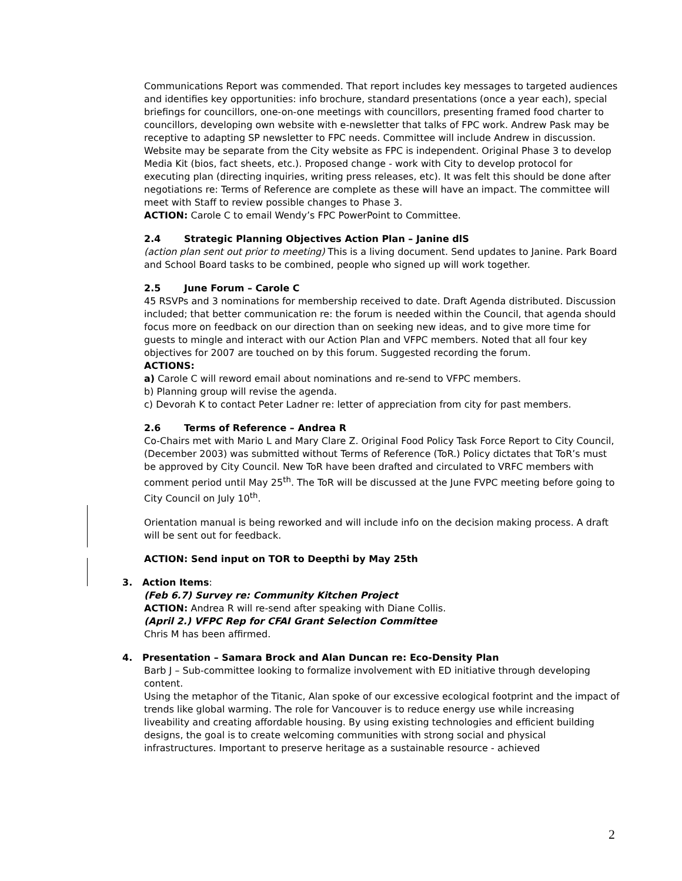Communications Report was commended. That report includes key messages to targeted audiences and identifies key opportunities: info brochure, standard presentations (once a year each), special briefings for councillors, one-on-one meetings with councillors, presenting framed food charter to councillors, developing own website with e-newsletter that talks of FPC work. Andrew Pask may be receptive to adapting SP newsletter to FPC needs. Committee will include Andrew in discussion. Website may be separate from the City website as FPC is independent. Original Phase 3 to develop Media Kit (bios, fact sheets, etc.). Proposed change - work with City to develop protocol for executing plan (directing inquiries, writing press releases, etc). It was felt this should be done after negotiations re: Terms of Reference are complete as these will have an impact. The committee will meet with Staff to review possible changes to Phase 3.
ACTION: Carole C to email Wendy’s FPC PowerPoint to Committee.
2.4 Strategic Planning Objectives Action Plan – Janine dlS
(action plan sent out prior to meeting) This is a living document. Send updates to Janine. Park Board and School Board tasks to be combined, people who signed up will work together.
2.5 June Forum – Carole C
45 RSVPs and 3 nominations for membership received to date. Draft Agenda distributed. Discussion included; that better communication re: the forum is needed within the Council, that agenda should focus more on feedback on our direction than on seeking new ideas, and to give more time for guests to mingle and interact with our Action Plan and VFPC members. Noted that all four key objectives for 2007 are touched on by this forum. Suggested recording the forum.
ACTIONS:
a) Carole C will reword email about nominations and re-send to VFPC members.
b) Planning group will revise the agenda.
c) Devorah K to contact Peter Ladner re: letter of appreciation from city for past members.
2.6 Terms of Reference – Andrea R
Co-Chairs met with Mario L and Mary Clare Z. Original Food Policy Task Force Report to City Council, (December 2003) was submitted without Terms of Reference (ToR.) Policy dictates that ToR’s must be approved by City Council. New ToR have been drafted and circulated to VRFC members with comment period until May 25<sup>th</sup>. The ToR will be discussed at the June FVPC meeting before going to City Council on July 10<sup>th</sup>.
Orientation manual is being reworked and will include info on the decision making process. A draft will be sent out for feedback.
ACTION: Send input on TOR to Deepthi by May 25th
3. Action Items:
(Feb 6.7) Survey re: Community Kitchen Project
ACTION: Andrea R will re-send after speaking with Diane Collis.
(April 2.) VFPC Rep for CFAI Grant Selection Committee
Chris M has been affirmed.
4. Presentation – Samara Brock and Alan Duncan re: Eco-Density Plan
Barb J – Sub-committee looking to formalize involvement with ED initiative through developing content.
Using the metaphor of the Titanic, Alan spoke of our excessive ecological footprint and the impact of trends like global warming. The role for Vancouver is to reduce energy use while increasing liveability and creating affordable housing. By using existing technologies and efficient building designs, the goal is to create welcoming communities with strong social and physical infrastructures. Important to preserve heritage as a sustainable resource - achieved
2